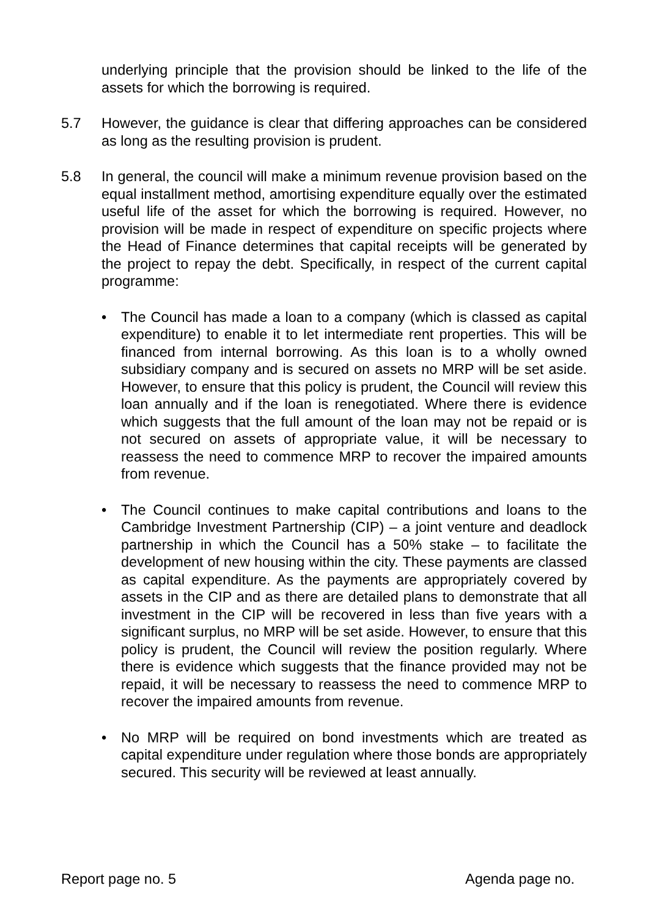underlying principle that the provision should be linked to the life of the assets for which the borrowing is required.
5.7 However, the guidance is clear that differing approaches can be considered as long as the resulting provision is prudent.
5.8 In general, the council will make a minimum revenue provision based on the equal installment method, amortising expenditure equally over the estimated useful life of the asset for which the borrowing is required. However, no provision will be made in respect of expenditure on specific projects where the Head of Finance determines that capital receipts will be generated by the project to repay the debt. Specifically, in respect of the current capital programme:
• The Council has made a loan to a company (which is classed as capital expenditure) to enable it to let intermediate rent properties. This will be financed from internal borrowing. As this loan is to a wholly owned subsidiary company and is secured on assets no MRP will be set aside. However, to ensure that this policy is prudent, the Council will review this loan annually and if the loan is renegotiated. Where there is evidence which suggests that the full amount of the loan may not be repaid or is not secured on assets of appropriate value, it will be necessary to reassess the need to commence MRP to recover the impaired amounts from revenue.
• The Council continues to make capital contributions and loans to the Cambridge Investment Partnership (CIP) – a joint venture and deadlock partnership in which the Council has a 50% stake – to facilitate the development of new housing within the city. These payments are classed as capital expenditure. As the payments are appropriately covered by assets in the CIP and as there are detailed plans to demonstrate that all investment in the CIP will be recovered in less than five years with a significant surplus, no MRP will be set aside. However, to ensure that this policy is prudent, the Council will review the position regularly. Where there is evidence which suggests that the finance provided may not be repaid, it will be necessary to reassess the need to commence MRP to recover the impaired amounts from revenue.
• No MRP will be required on bond investments which are treated as capital expenditure under regulation where those bonds are appropriately secured. This security will be reviewed at least annually.
Report page no. 5 Agenda page no.